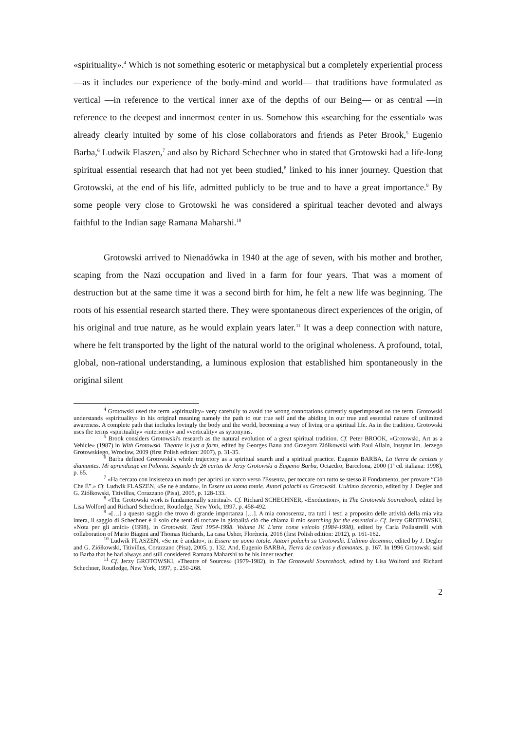«spirituality».<sup>4</sup> Which is not something esoteric or metaphysical but a completely experiential process —as it includes our experience of the body-mind and world— that traditions have formulated as vertical —in reference to the vertical inner axe of the depths of our Being— or as central —in reference to the deepest and innermost center in us. Somehow this «searching for the essential» was already clearly intuited by some of his close collaborators and friends as Peter Brook,<sup>5</sup> Eugenio Barba,<sup>6</sup> Ludwik Flaszen,<sup>7</sup> and also by Richard Schechner who in stated that Grotowski had a life-long spiritual essential research that had not yet been studied,<sup>8</sup> linked to his inner journey. Question that Grotowski, at the end of his life, admitted publicly to be true and to have a great importance.<sup>9</sup> By some people very close to Grotowski he was considered a spiritual teacher devoted and always faithful to the Indian sage Ramana Maharshi.<sup>10</sup>
Grotowski arrived to Nienadówka in 1940 at the age of seven, with his mother and brother, scaping from the Nazi occupation and lived in a farm for four years. That was a moment of destruction but at the same time it was a second birth for him, he felt a new life was beginning. The roots of his essential research started there. They were spontaneous direct experiences of the origin, of his original and true nature, as he would explain years later.<sup>11</sup> It was a deep connection with nature, where he felt transported by the light of the natural world to the original wholeness. A profound, total, global, non-rational understanding, a luminous explosion that established him spontaneously in the original silent
<sup>4</sup> Grotowski used the term «spirituality» very carefully to avoid the wrong connotations currently superimposed on the term. Grotowski understands «spirituality» in his original meaning namely the path to our true self and the abiding in our true and essential nature of unlimited awareness. A complete path that includes lovingly the body and the world, becoming a way of living or a spiritual life. As in the tradition, Grotowski uses the terms «spirituality» «interiority» and «verticality» as synonyms.
<sup>5</sup> Brook considers Grotowski's research as the natural evolution of a great spiritual tradition. Cf. Peter BROOK, «Grotowski, Art as a Vehicle» (1987) in With Grotowski. Theatre is just a form, edited by Georges Banu and Grzegorz Ziólkowski with Paul Allain, Instytut im. Jerzego Grotowskiego, Wrocław, 2009 (first Polish edition: 2007), p. 31-35.
<sup>6</sup> Barba defined Grotowski's whole trajectory as a spiritual search and a spiritual practice. Eugenio BARBA, La tierra de cenizas y diamantes. Mi aprendizaje en Polonia. Seguido de 26 cartas de Jerzy Grotowski a Eugenio Barba, Octaedro, Barcelona, 2000 (1ª ed. italiana: 1998), p. 65.
<sup>7</sup> «Ha cercato con insistenza un modo per aprirsi un varco verso l'Essenza, per toccare con tutto se stesso il Fondamento, per provare “Ciò Che È”.» Cf. Ludwik FLASZEN, «Se ne è andato», in Essere un uomo totale. Autori polachi su Grotowski. L'ultimo decennio, edited by J. Degler and G. Ziółkowski, Titivillus, Corazzano (Pisa), 2005, p. 128-133.
<sup>8</sup> «The Grotowski work is fundamentally spiritual». Cf. Richard SCHECHNER, «Exoduction», in The Grotowski Sourcebook, edited by Lisa Wolford and Richard Schechner, Routledge, New York, 1997, p. 458-492.
<sup>9</sup> «[…] a questo saggio che trovo di grande importanza […]. A mia conoscenza, tra tutti i testi a proposito delle attività della mia vita intera, il saggio di Schechner è il solo che tenti di toccare in globalità ciò che chiama il mio searching for the essential.» Cf. Jerzy GROTOWSKI, «Nota per gli amici» (1998), in Grotowski. Testi 1954-1998. Volume IV. L'arte come veicolo (1984-1998), edited by Carla Pollastrelli with collaboration of Mario Biagini and Thomas Richards, La casa Usher, Florència, 2016 (first Polish edition: 2012), p. 161-162.
<sup>10</sup> Ludwik FLASZEN, «Se ne è andato», in Essere un uomo totale. Autori polachi su Grotowski. L'ultimo decennio, edited by J. Degler and G. Ziółkowski, Titivillus, Corazzano (Pisa), 2005, p. 132. And, Eugenio BARBA, Tierra de cenizas y diamantes, p. 167. In 1996 Grotowski said to Barba that he had always and still considered Ramana Maharshi to be his inner teacher.
<sup>11</sup> Cf. Jerzy GROTOWSKI, «Theatre of Sources» (1979-1982), in The Grotowski Sourcebook, edited by Lisa Wolford and Richard Schechner, Routledge, New York, 1997, p. 250-268.
2